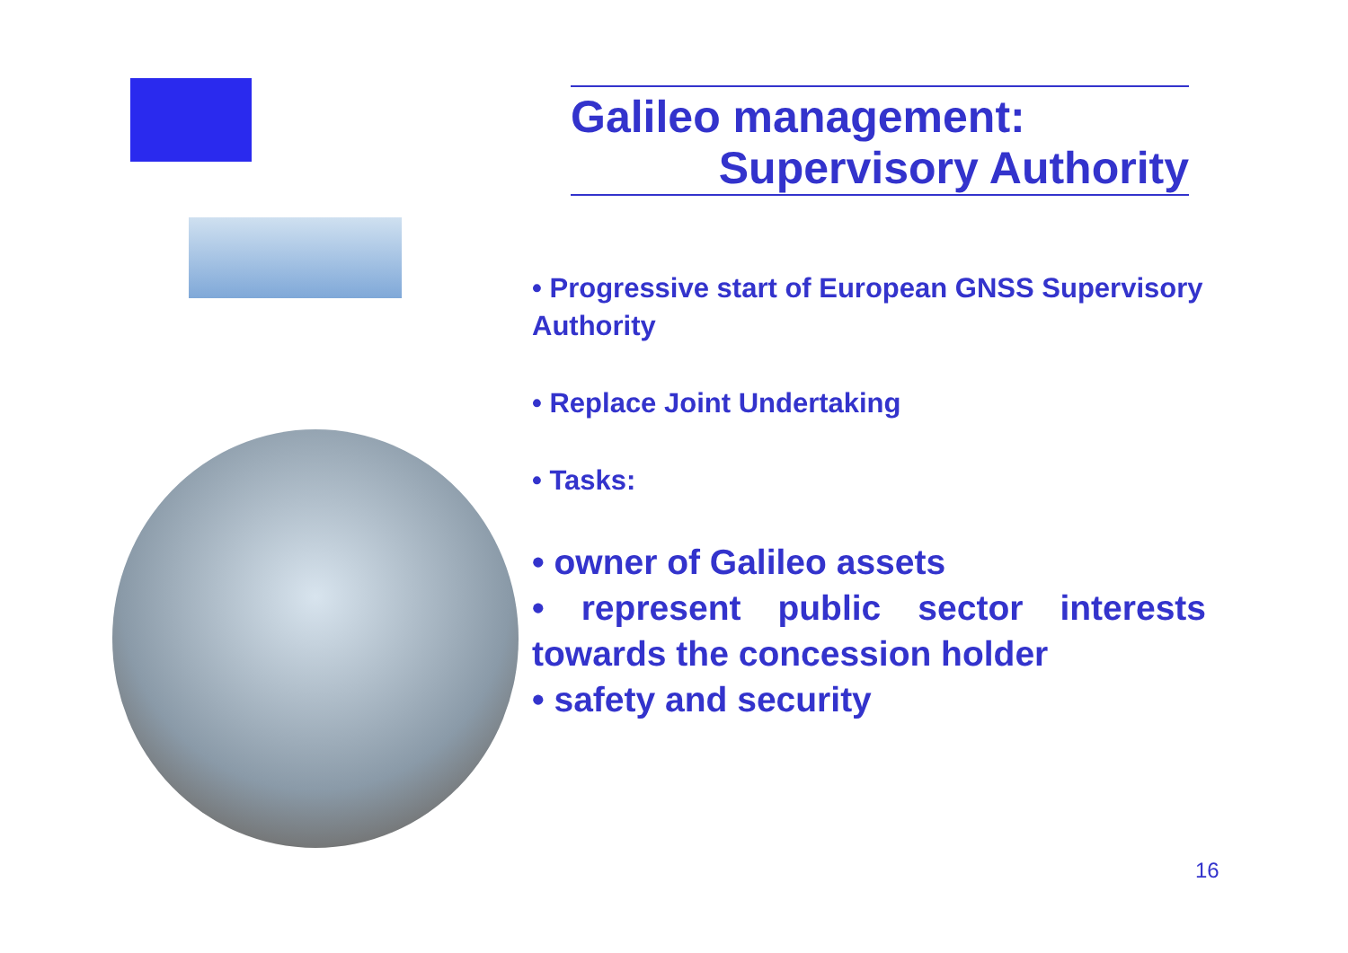Galileo management:
Supervisory Authority
• Progressive start of European GNSS Supervisory Authority
• Replace Joint Undertaking
• Tasks:
• owner of Galileo assets
• represent public sector interests towards the concession holder
• safety and security
16